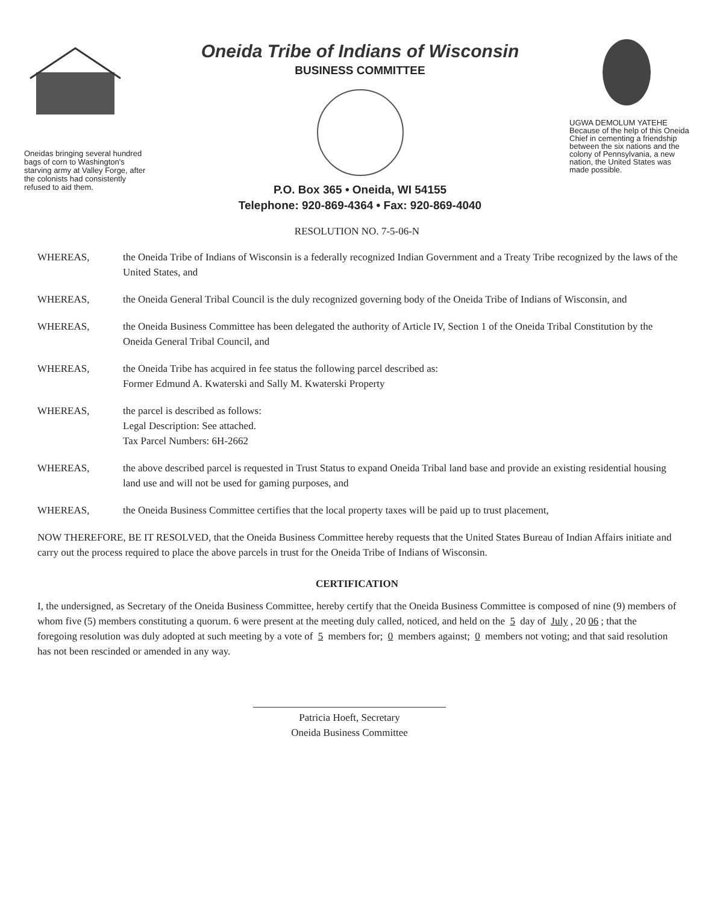Oneidas bringing several hundred bags of corn to Washington's starving army at Valley Forge, after the colonists had consistently refused to aid them.
Oneida Tribe of Indians of Wisconsin
BUSINESS COMMITTEE
P.O. Box 365 • Oneida, WI 54155
Telephone: 920-869-4364 • Fax: 920-869-4040
UGWA DEMOLUM YATEHE Because of the help of this Oneida Chief in cementing a friendship between the six nations and the colony of Pennsylvania, a new nation, the United States was made possible.
RESOLUTION NO. 7-5-06-N
WHEREAS, the Oneida Tribe of Indians of Wisconsin is a federally recognized Indian Government and a Treaty Tribe recognized by the laws of the United States, and
WHEREAS, the Oneida General Tribal Council is the duly recognized governing body of the Oneida Tribe of Indians of Wisconsin, and
WHEREAS, the Oneida Business Committee has been delegated the authority of Article IV, Section 1 of the Oneida Tribal Constitution by the Oneida General Tribal Council, and
WHEREAS, the Oneida Tribe has acquired in fee status the following parcel described as:
Former Edmund A. Kwaterski and Sally M. Kwaterski Property
WHEREAS, the parcel is described as follows:
Legal Description: See attached.
Tax Parcel Numbers: 6H-2662
WHEREAS, the above described parcel is requested in Trust Status to expand Oneida Tribal land base and provide an existing residential housing land use and will not be used for gaming purposes, and
WHEREAS, the Oneida Business Committee certifies that the local property taxes will be paid up to trust placement,
NOW THEREFORE, BE IT RESOLVED, that the Oneida Business Committee hereby requests that the United States Bureau of Indian Affairs initiate and carry out the process required to place the above parcels in trust for the Oneida Tribe of Indians of Wisconsin.
CERTIFICATION
I, the undersigned, as Secretary of the Oneida Business Committee, hereby certify that the Oneida Business Committee is composed of nine (9) members of whom five (5) members constituting a quorum. 6 were present at the meeting duly called, noticed, and held on the 5 day of July, 20 06; that the foregoing resolution was duly adopted at such meeting by a vote of 5 members for; 0 members against; 0 members not voting; and that said resolution has not been rescinded or amended in any way.
Patricia Hoeft, Secretary
Oneida Business Committee